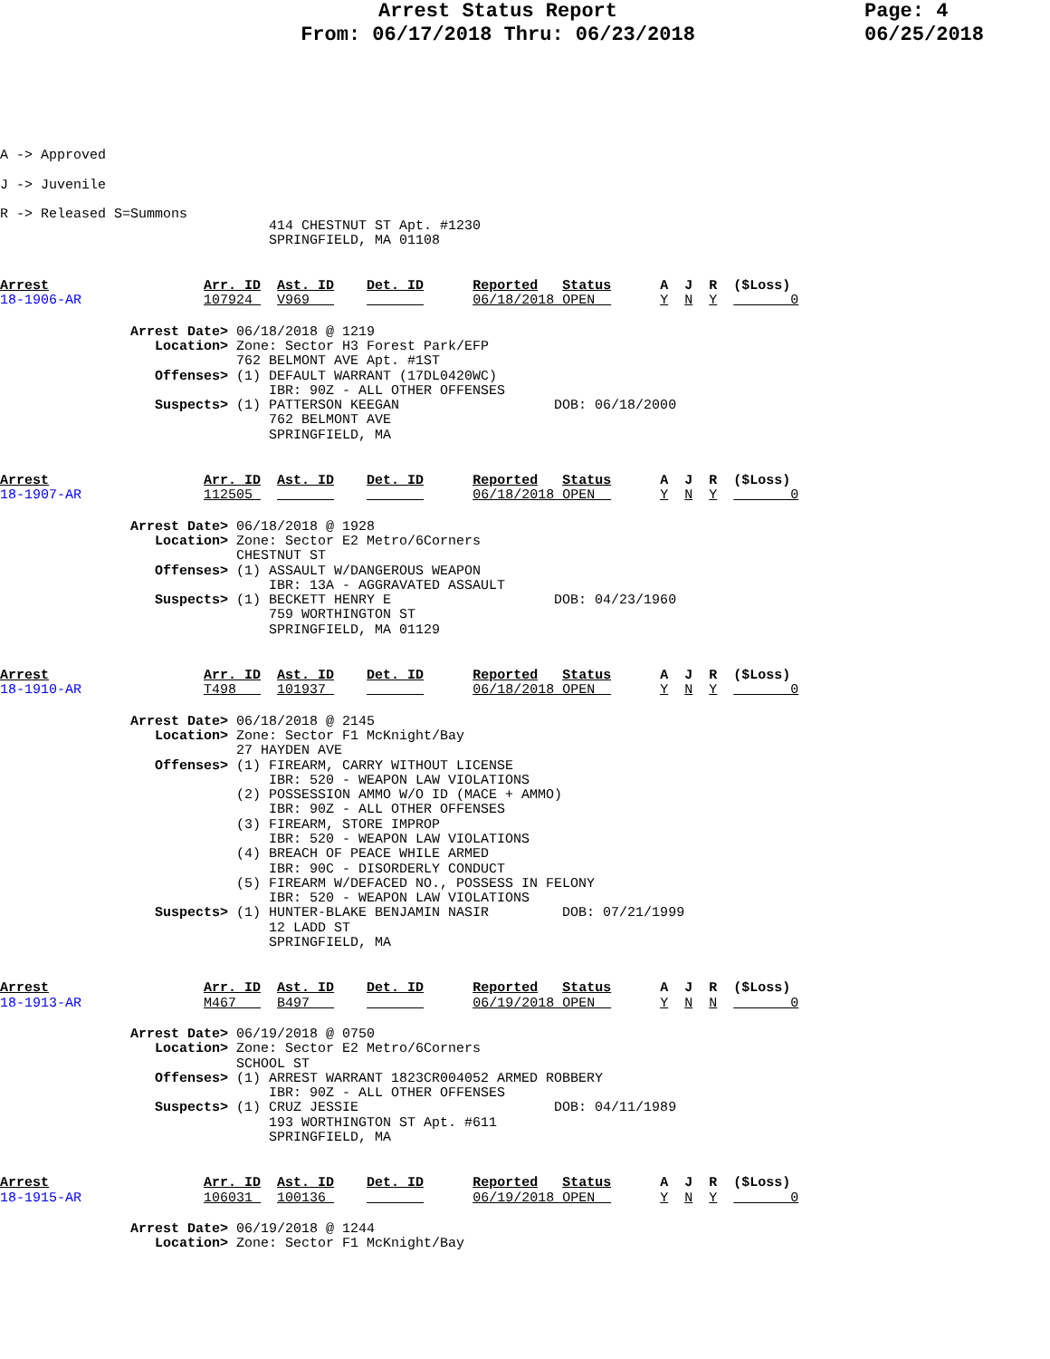Arrest Status Report
From: 06/17/2018 Thru: 06/23/2018
Page: 4
06/25/2018
A -> Approved
J -> Juvenile
R -> Released S=Summons
                                 414 CHESTNUT ST Apt. #1230
                                 SPRINGFIELD, MA 01108
Arrest                   Arr. ID  Ast. ID    Det. ID      Reported   Status      A  J  R  ($Loss)
18-1906-AR               107924   V969                    06/18/2018 OPEN        Y  N  Y         0
                Arrest Date> 06/18/2018 @ 1219
                   Location> Zone: Sector H3 Forest Park/EFP
                             762 BELMONT AVE Apt. #1ST
                   Offenses> (1) DEFAULT WARRANT (17DL0420WC)
                                 IBR: 90Z - ALL OTHER OFFENSES
                   Suspects> (1) PATTERSON KEEGAN                   DOB: 06/18/2000
                                 762 BELMONT AVE
                                 SPRINGFIELD, MA
Arrest                   Arr. ID  Ast. ID    Det. ID      Reported   Status      A  J  R  ($Loss)
18-1907-AR               112505                           06/18/2018 OPEN        Y  N  Y         0
                Arrest Date> 06/18/2018 @ 1928
                   Location> Zone: Sector E2 Metro/6Corners
                             CHESTNUT ST
                   Offenses> (1) ASSAULT W/DANGEROUS WEAPON
                                 IBR: 13A - AGGRAVATED ASSAULT
                   Suspects> (1) BECKETT HENRY E                    DOB: 04/23/1960
                                 759 WORTHINGTON ST
                                 SPRINGFIELD, MA 01129
Arrest                   Arr. ID  Ast. ID    Det. ID      Reported   Status      A  J  R  ($Loss)
18-1910-AR               T498     101937                  06/18/2018 OPEN        Y  N  Y         0
                Arrest Date> 06/18/2018 @ 2145
                   Location> Zone: Sector F1 McKnight/Bay
                             27 HAYDEN AVE
                   Offenses> (1) FIREARM, CARRY WITHOUT LICENSE
                                 IBR: 520 - WEAPON LAW VIOLATIONS
                             (2) POSSESSION AMMO W/O ID (MACE + AMMO)
                                 IBR: 90Z - ALL OTHER OFFENSES
                             (3) FIREARM, STORE IMPROP
                                 IBR: 520 - WEAPON LAW VIOLATIONS
                             (4) BREACH OF PEACE WHILE ARMED
                                 IBR: 90C - DISORDERLY CONDUCT
                             (5) FIREARM W/DEFACED NO., POSSESS IN FELONY
                                 IBR: 520 - WEAPON LAW VIOLATIONS
                   Suspects> (1) HUNTER-BLAKE BENJAMIN NASIR         DOB: 07/21/1999
                                 12 LADD ST
                                 SPRINGFIELD, MA
Arrest                   Arr. ID  Ast. ID    Det. ID      Reported   Status      A  J  R  ($Loss)
18-1913-AR               M467     B497                    06/19/2018 OPEN        Y  N  N         0
                Arrest Date> 06/19/2018 @ 0750
                   Location> Zone: Sector E2 Metro/6Corners
                             SCHOOL ST
                   Offenses> (1) ARREST WARRANT 1823CR004052 ARMED ROBBERY
                                 IBR: 90Z - ALL OTHER OFFENSES
                   Suspects> (1) CRUZ JESSIE                        DOB: 04/11/1989
                                 193 WORTHINGTON ST Apt. #611
                                 SPRINGFIELD, MA
Arrest                   Arr. ID  Ast. ID    Det. ID      Reported   Status      A  J  R  ($Loss)
18-1915-AR               106031   100136                  06/19/2018 OPEN        Y  N  Y         0
                Arrest Date> 06/19/2018 @ 1244
                   Location> Zone: Sector F1 McKnight/Bay